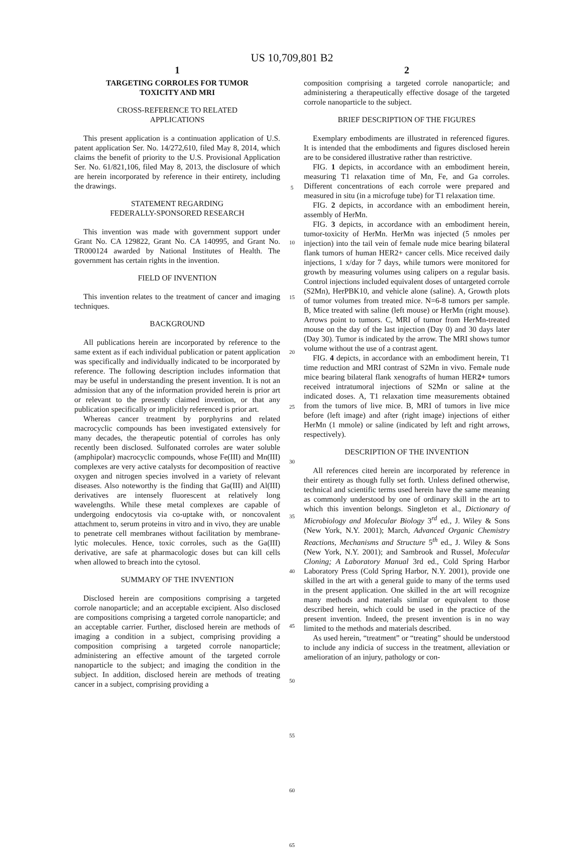US 10,709,801 B2
1
TARGETING CORROLES FOR TUMOR
TOXICITY AND MRI
CROSS-REFERENCE TO RELATED
APPLICATIONS
This present application is a continuation application of U.S. patent application Ser. No. 14/272,610, filed May 8, 2014, which claims the benefit of priority to the U.S. Provisional Application Ser. No. 61/821,106, filed May 8, 2013, the disclosure of which are herein incorporated by reference in their entirety, including the drawings.
STATEMENT REGARDING
FEDERALLY-SPONSORED RESEARCH
This invention was made with government support under Grant No. CA 129822, Grant No. CA 140995, and Grant No. TR000124 awarded by National Institutes of Health. The government has certain rights in the invention.
FIELD OF INVENTION
This invention relates to the treatment of cancer and imaging techniques.
BACKGROUND
All publications herein are incorporated by reference to the same extent as if each individual publication or patent application was specifically and individually indicated to be incorporated by reference. The following description includes information that may be useful in understanding the present invention. It is not an admission that any of the information provided herein is prior art or relevant to the presently claimed invention, or that any publication specifically or implicitly referenced is prior art.
Whereas cancer treatment by porphyrins and related macrocyclic compounds has been investigated extensively for many decades, the therapeutic potential of corroles has only recently been disclosed. Sulfonated corroles are water soluble (amphipolar) macrocyclic compounds, whose Fe(III) and Mn(III) complexes are very active catalysts for decomposition of reactive oxygen and nitrogen species involved in a variety of relevant diseases. Also noteworthy is the finding that Ga(III) and Al(III) derivatives are intensely fluorescent at relatively long wavelengths. While these metal complexes are capable of undergoing endocytosis via co-uptake with, or noncovalent attachment to, serum proteins in vitro and in vivo, they are unable to penetrate cell membranes without facilitation by membrane-lytic molecules. Hence, toxic corroles, such as the Ga(III) derivative, are safe at pharmacologic doses but can kill cells when allowed to breach into the cytosol.
SUMMARY OF THE INVENTION
Disclosed herein are compositions comprising a targeted corrole nanoparticle; and an acceptable excipient. Also disclosed are compositions comprising a targeted corrole nanoparticle; and an acceptable carrier. Further, disclosed herein are methods of imaging a condition in a subject, comprising providing a composition comprising a targeted corrole nanoparticle; administering an effective amount of the targeted corrole nanoparticle to the subject; and imaging the condition in the subject. In addition, disclosed herein are methods of treating cancer in a subject, comprising providing a
5
10
15
20
25
30
35
40
45
50
55
60
65
2
composition comprising a targeted corrole nanoparticle; and administering a therapeutically effective dosage of the targeted corrole nanoparticle to the subject.
BRIEF DESCRIPTION OF THE FIGURES
Exemplary embodiments are illustrated in referenced figures. It is intended that the embodiments and figures disclosed herein are to be considered illustrative rather than restrictive.
FIG. 1 depicts, in accordance with an embodiment herein, measuring T1 relaxation time of Mn, Fe, and Ga corroles. Different concentrations of each corrole were prepared and measured in situ (in a microfuge tube) for T1 relaxation time.
FIG. 2 depicts, in accordance with an embodiment herein, assembly of HerMn.
FIG. 3 depicts, in accordance with an embodiment herein, tumor-toxicity of HerMn. HerMn was injected (5 nmoles per injection) into the tail vein of female nude mice bearing bilateral flank tumors of human HER2+ cancer cells. Mice received daily injections, 1 x/day for 7 days, while tumors were monitored for growth by measuring volumes using calipers on a regular basis. Control injections included equivalent doses of untargeted corrole (S2Mn), HerPBK10, and vehicle alone (saline). A, Growth plots of tumor volumes from treated mice. N=6-8 tumors per sample. B, Mice treated with saline (left mouse) or HerMn (right mouse). Arrows point to tumors. C, MRI of tumor from HerMn-treated mouse on the day of the last injection (Day 0) and 30 days later (Day 30). Tumor is indicated by the arrow. The MRI shows tumor volume without the use of a contrast agent.
FIG. 4 depicts, in accordance with an embodiment herein, T1 time reduction and MRI contrast of S2Mn in vivo. Female nude mice bearing bilateral flank xenografts of human HER2+ tumors received intratumoral injections of S2Mn or saline at the indicated doses. A, T1 relaxation time measurements obtained from the tumors of live mice. B, MRI of tumors in live mice before (left image) and after (right image) injections of either HerMn (1 mmole) or saline (indicated by left and right arrows, respectively).
DESCRIPTION OF THE INVENTION
All references cited herein are incorporated by reference in their entirety as though fully set forth. Unless defined otherwise, technical and scientific terms used herein have the same meaning as commonly understood by one of ordinary skill in the art to which this invention belongs. Singleton et al., Dictionary of Microbiology and Molecular Biology 3<sup>rd</sup> ed., J. Wiley & Sons (New York, N.Y. 2001); March, Advanced Organic Chemistry Reactions, Mechanisms and Structure 5<sup>th</sup> ed., J. Wiley & Sons (New York, N.Y. 2001); and Sambrook and Russel, Molecular Cloning; A Laboratory Manual 3rd ed., Cold Spring Harbor Laboratory Press (Cold Spring Harbor, N.Y. 2001), provide one skilled in the art with a general guide to many of the terms used in the present application. One skilled in the art will recognize many methods and materials similar or equivalent to those described herein, which could be used in the practice of the present invention. Indeed, the present invention is in no way limited to the methods and materials described.
As used herein, “treatment” or “treating” should be understood to include any indicia of success in the treatment, alleviation or amelioration of an injury, pathology or con-